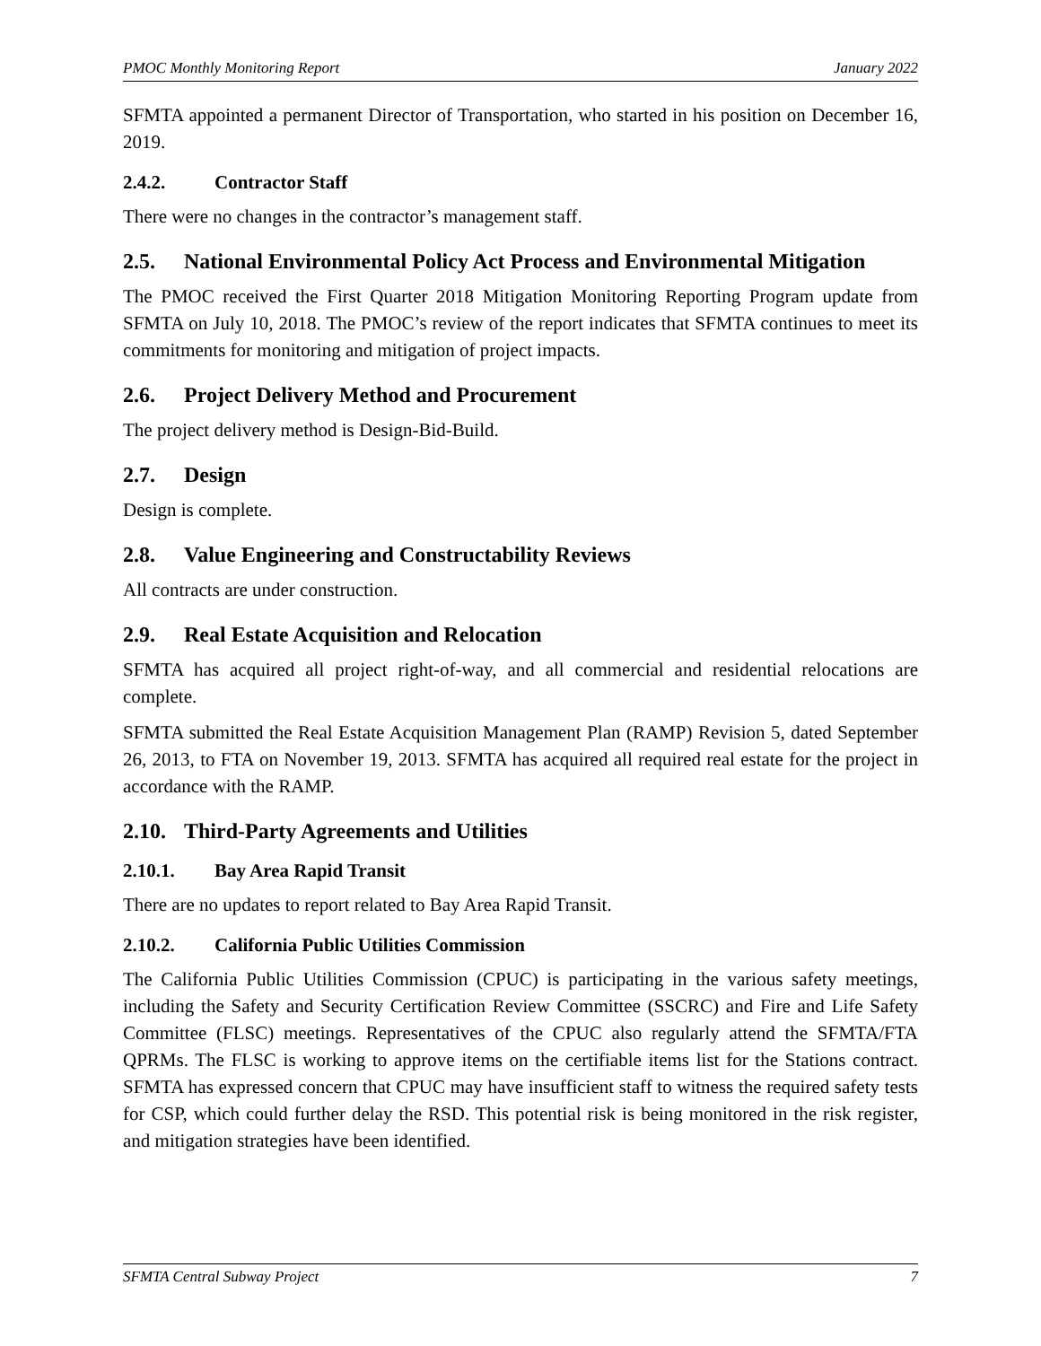PMOC Monthly Monitoring Report January 2022
SFMTA appointed a permanent Director of Transportation, who started in his position on December 16, 2019.
2.4.2. Contractor Staff
There were no changes in the contractor’s management staff.
2.5. National Environmental Policy Act Process and Environmental Mitigation
The PMOC received the First Quarter 2018 Mitigation Monitoring Reporting Program update from SFMTA on July 10, 2018. The PMOC’s review of the report indicates that SFMTA continues to meet its commitments for monitoring and mitigation of project impacts.
2.6. Project Delivery Method and Procurement
The project delivery method is Design-Bid-Build.
2.7. Design
Design is complete.
2.8. Value Engineering and Constructability Reviews
All contracts are under construction.
2.9. Real Estate Acquisition and Relocation
SFMTA has acquired all project right-of-way, and all commercial and residential relocations are complete.
SFMTA submitted the Real Estate Acquisition Management Plan (RAMP) Revision 5, dated September 26, 2013, to FTA on November 19, 2013. SFMTA has acquired all required real estate for the project in accordance with the RAMP.
2.10. Third-Party Agreements and Utilities
2.10.1. Bay Area Rapid Transit
There are no updates to report related to Bay Area Rapid Transit.
2.10.2. California Public Utilities Commission
The California Public Utilities Commission (CPUC) is participating in the various safety meetings, including the Safety and Security Certification Review Committee (SSCRC) and Fire and Life Safety Committee (FLSC) meetings. Representatives of the CPUC also regularly attend the SFMTA/FTA QPRMs. The FLSC is working to approve items on the certifiable items list for the Stations contract. SFMTA has expressed concern that CPUC may have insufficient staff to witness the required safety tests for CSP, which could further delay the RSD. This potential risk is being monitored in the risk register, and mitigation strategies have been identified.
SFMTA Central Subway Project 7